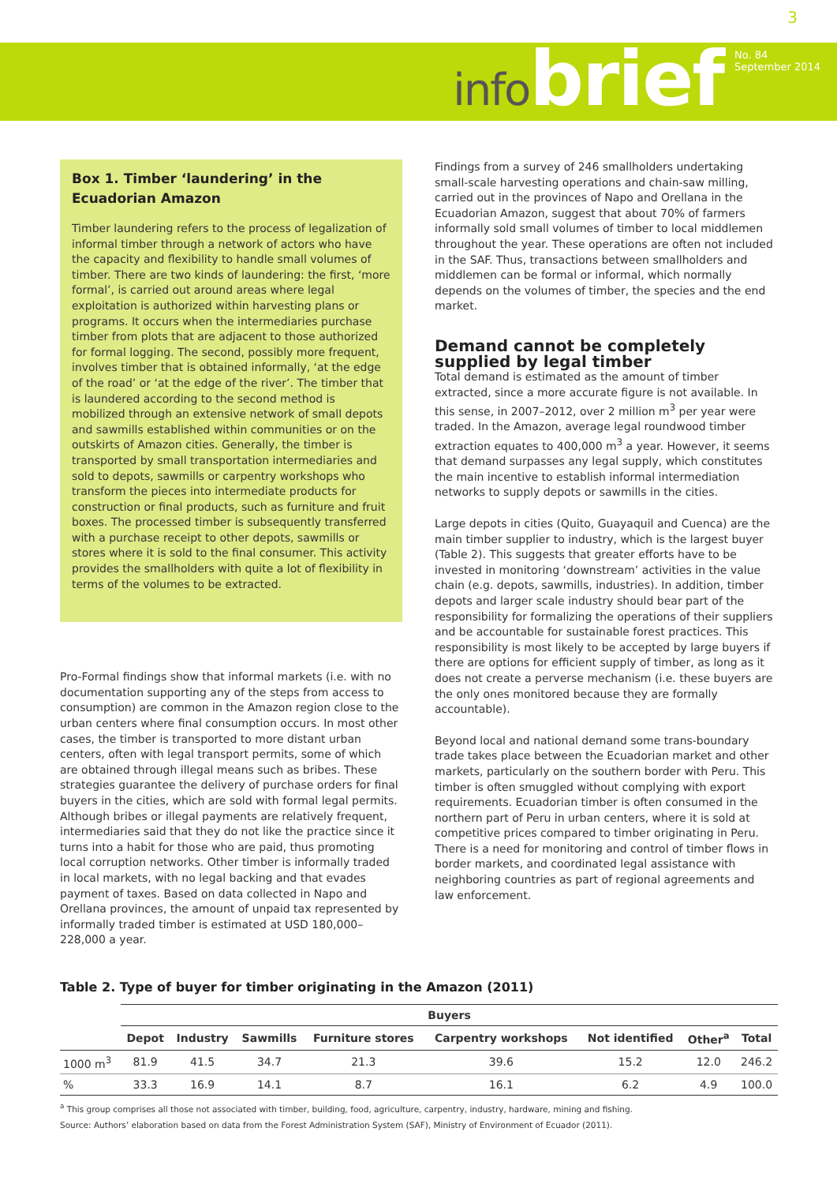infobrief
3
No. 84
September 2014
Box 1. Timber ‘laundering’ in the Ecuadorian Amazon
Timber laundering refers to the process of legalization of informal timber through a network of actors who have the capacity and flexibility to handle small volumes of timber. There are two kinds of laundering: the first, ‘more formal’, is carried out around areas where legal exploitation is authorized within harvesting plans or programs. It occurs when the intermediaries purchase timber from plots that are adjacent to those authorized for formal logging. The second, possibly more frequent, involves timber that is obtained informally, ‘at the edge of the road’ or ‘at the edge of the river’. The timber that is laundered according to the second method is mobilized through an extensive network of small depots and sawmills established within communities or on the outskirts of Amazon cities. Generally, the timber is transported by small transportation intermediaries and sold to depots, sawmills or carpentry workshops who transform the pieces into intermediate products for construction or final products, such as furniture and fruit boxes. The processed timber is subsequently transferred with a purchase receipt to other depots, sawmills or stores where it is sold to the final consumer. This activity provides the smallholders with quite a lot of flexibility in terms of the volumes to be extracted.
Pro-Formal findings show that informal markets (i.e. with no documentation supporting any of the steps from access to consumption) are common in the Amazon region close to the urban centers where final consumption occurs. In most other cases, the timber is transported to more distant urban centers, often with legal transport permits, some of which are obtained through illegal means such as bribes. These strategies guarantee the delivery of purchase orders for final buyers in the cities, which are sold with formal legal permits. Although bribes or illegal payments are relatively frequent, intermediaries said that they do not like the practice since it turns into a habit for those who are paid, thus promoting local corruption networks. Other timber is informally traded in local markets, with no legal backing and that evades payment of taxes. Based on data collected in Napo and Orellana provinces, the amount of unpaid tax represented by informally traded timber is estimated at USD 180,000–228,000 a year.
Findings from a survey of 246 smallholders undertaking small-scale harvesting operations and chain-saw milling, carried out in the provinces of Napo and Orellana in the Ecuadorian Amazon, suggest that about 70% of farmers informally sold small volumes of timber to local middlemen throughout the year. These operations are often not included in the SAF. Thus, transactions between smallholders and middlemen can be formal or informal, which normally depends on the volumes of timber, the species and the end market.
Demand cannot be completely supplied by legal timber
Total demand is estimated as the amount of timber extracted, since a more accurate figure is not available. In this sense, in 2007–2012, over 2 million m<sup>3</sup> per year were traded. In the Amazon, average legal roundwood timber extraction equates to 400,000 m<sup>3</sup> a year. However, it seems that demand surpasses any legal supply, which constitutes the main incentive to establish informal intermediation networks to supply depots or sawmills in the cities.
Large depots in cities (Quito, Guayaquil and Cuenca) are the main timber supplier to industry, which is the largest buyer (Table 2). This suggests that greater efforts have to be invested in monitoring ‘downstream’ activities in the value chain (e.g. depots, sawmills, industries). In addition, timber depots and larger scale industry should bear part of the responsibility for formalizing the operations of their suppliers and be accountable for sustainable forest practices. This responsibility is most likely to be accepted by large buyers if there are options for efficient supply of timber, as long as it does not create a perverse mechanism (i.e. these buyers are the only ones monitored because they are formally accountable).
Beyond local and national demand some trans-boundary trade takes place between the Ecuadorian market and other markets, particularly on the southern border with Peru. This timber is often smuggled without complying with export requirements. Ecuadorian timber is often consumed in the northern part of Peru in urban centers, where it is sold at competitive prices compared to timber originating in Peru. There is a need for monitoring and control of timber flows in border markets, and coordinated legal assistance with neighboring countries as part of regional agreements and law enforcement.
Table 2. Type of buyer for timber originating in the Amazon (2011)
| | Buyers | | | | | | | |
| --- | --- | --- | --- | --- | --- | --- | --- | --- |
| | Depot | Industry | Sawmills | Furniture stores | Carpentry workshops | Not identified | Other<sup>a</sup> | Total |
| 1000 m<sup>3</sup> | 81.9 | 41.5 | 34.7 | 21.3 | 39.6 | 15.2 | 12.0 | 246.2 |
| % | 33.3 | 16.9 | 14.1 | 8.7 | 16.1 | 6.2 | 4.9 | 100.0 |
<sup>a</sup> This group comprises all those not associated with timber, building, food, agriculture, carpentry, industry, hardware, mining and fishing.
Source: Authors’ elaboration based on data from the Forest Administration System (SAF), Ministry of Environment of Ecuador (2011).